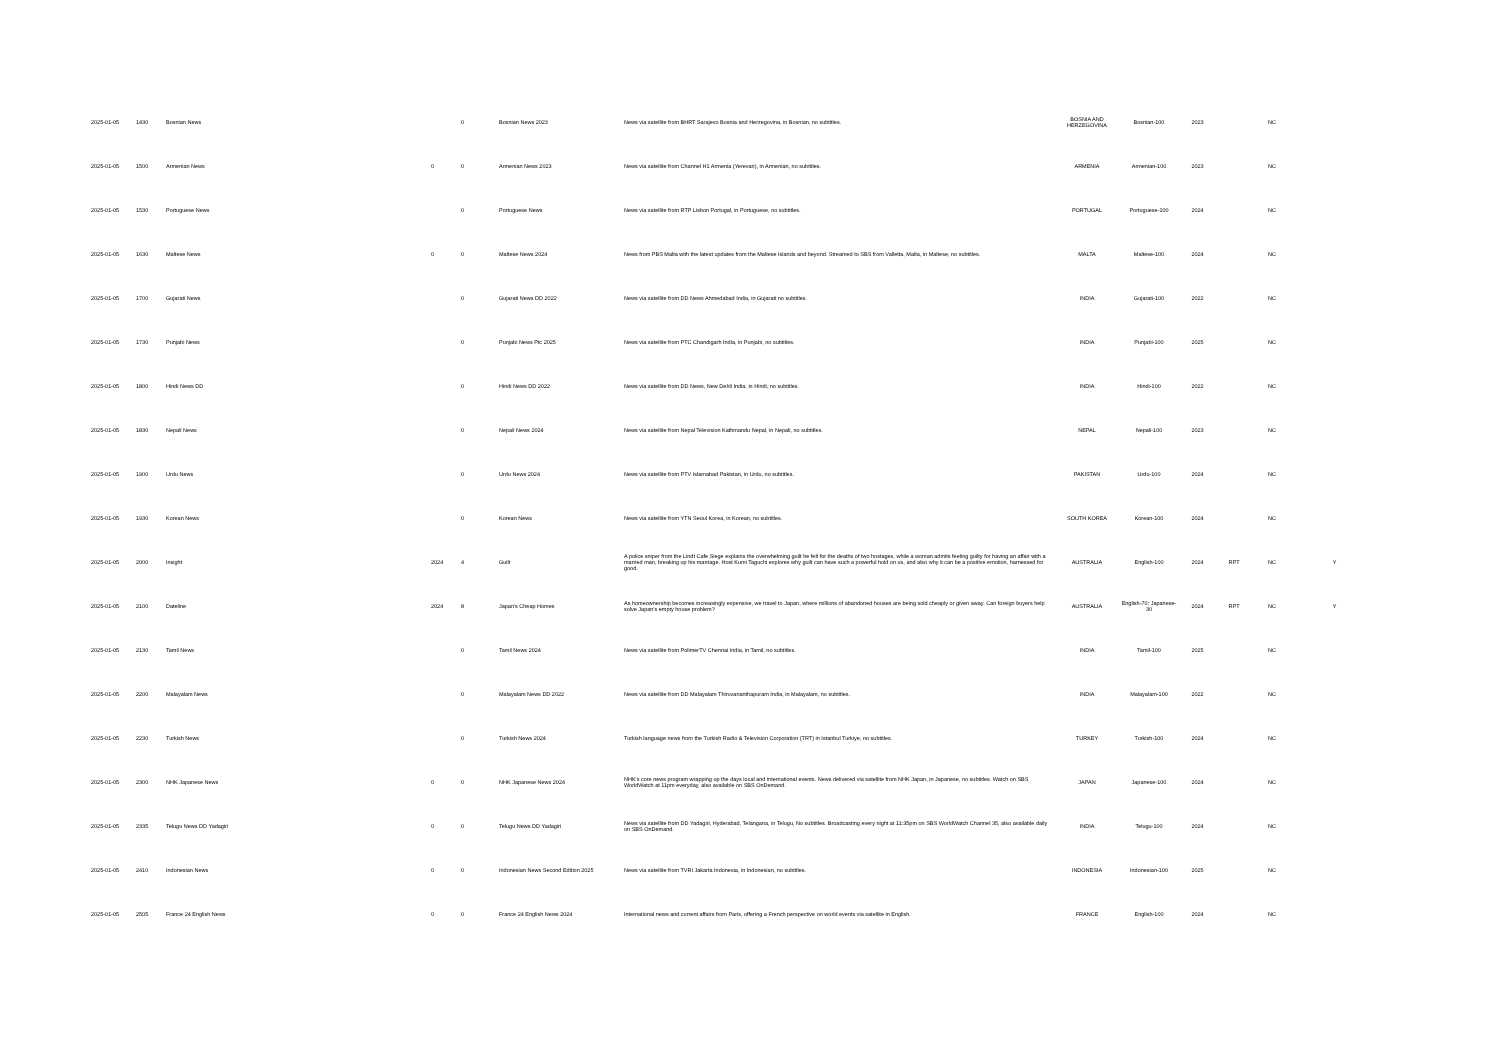| 2025-01-05 | 1430 | Bosnian News | | 0 | Bosnian News 2023 | News via satellite from BHRT Sarajevo Bosnia and Herzegovina, in Bosnian, no subtitles. | BOSNIA AND HERZEGOVINA | Bosnian-100 | 2023 | | NC | |
| 2025-01-05 | 1500 | Armenian News | 0 | 0 | Armenian News 2023 | News via satellite from Channel H1 Armenia (Yerevan), in Armenian, no subtitles. | ARMENIA | Armenian-100 | 2023 | | NC | |
| 2025-01-05 | 1530 | Portuguese News | | 0 | Portuguese News | News via satellite from RTP Lisbon Portugal, in Portuguese, no subtitles. | PORTUGAL | Portuguese-100 | 2024 | | NC | |
| 2025-01-05 | 1630 | Maltese News | 0 | 0 | Maltese News 2024 | News from PBS Malta with the latest updates from the Maltese Islands and beyond. Streamed to SBS from Valletta, Malta, in Maltese, no subtitles. | MALTA | Maltese-100 | 2024 | | NC | |
| 2025-01-05 | 1700 | Gujarati News | | 0 | Gujarati News DD 2022 | News via satellite from DD News Ahmedabad India, in Gujarati no subtitles. | INDIA | Gujarati-100 | 2022 | | NC | |
| 2025-01-05 | 1730 | Punjabi News | | 0 | Punjabi News Ptc 2025 | News via satellite from PTC Chandigarh India, in Punjabi, no subtitles. | INDIA | Punjabi-100 | 2025 | | NC | |
| 2025-01-05 | 1800 | Hindi News DD | | 0 | Hindi News DD 2022 | News via satellite from DD News, New Dehli India, in Hindi, no subtitles. | INDIA | Hindi-100 | 2022 | | NC | |
| 2025-01-05 | 1830 | Nepali News | | 0 | Nepali News 2024 | News via satellite from Nepal Television Kathmandu Nepal, in Nepali, no subtitles. | NEPAL | Nepali-100 | 2023 | | NC | |
| 2025-01-05 | 1900 | Urdu News | | 0 | Urdu News 2024 | News via satellite from PTV Islamabad Pakistan, in Urdu, no subtitles. | PAKISTAN | Urdu-100 | 2024 | | NC | |
| 2025-01-05 | 1930 | Korean News | | 0 | Korean News | News via satellite from YTN Seoul Korea, in Korean, no subtitles. | SOUTH KOREA | Korean-100 | 2024 | | NC | |
| 2025-01-05 | 2000 | Insight | 2024 | 4 | Guilt | A police sniper from the Lindt Cafe Siege explains the overwhelming guilt he felt for the deaths of two hostages, while a woman admits feeling guilty for having an affair with a married man, breaking up his marriage. Host Kumi Taguchi explores why guilt can have such a powerful hold on us, and also why it can be a positive emotion, harnessed for good. | AUSTRALIA | English-100 | 2024 | RPT | NC | Y |
| 2025-01-05 | 2100 | Dateline | 2024 | 8 | Japan's Cheap Homes | As homeownership becomes increasingly expensive, we travel to Japan, where millions of abandoned houses are being sold cheaply or given away. Can foreign buyers help solve Japan’s empty house problem? | AUSTRALIA | English-70; Japanese-30 | 2024 | RPT | NC | Y |
| 2025-01-05 | 2130 | Tamil News | | 0 | Tamil News 2024 | News via satellite from PolimerTV Chennai India, in Tamil, no subtitles. | INDIA | Tamil-100 | 2025 | | NC | |
| 2025-01-05 | 2200 | Malayalam News | | 0 | Malayalam News DD 2022 | News via satellite from DD Malayalam Thiruvananthapuram India, in Malayalam, no subtitles. | INDIA | Malayalam-100 | 2022 | | NC | |
| 2025-01-05 | 2230 | Turkish News | | 0 | Turkish News 2024 | Turkish language news from the Turkish Radio & Television Corporation (TRT) in Istanbul Turkiye, no subtitles. | TURKEY | Turkish-100 | 2024 | | NC | |
| 2025-01-05 | 2300 | NHK Japanese News | 0 | 0 | NHK Japanese News 2024 | NHK's core news program wrapping up the days local and international events. News delivered via satellite from NHK Japan, in Japanese, no subtitles. Watch on SBS WorldWatch at 11pm everyday, also available on SBS OnDemand. | JAPAN | Japanese-100 | 2024 | | NC | |
| 2025-01-05 | 2335 | Telugu News DD Yadagiri | 0 | 0 | Telugu News DD Yadagiri | News via satellite from DD Yadagiri, Hyderabad, Telangana, in Telugu, No subtitles. Broadcasting every night at 11:35pm on SBS WorldWatch Channel 35, also available daily on SBS OnDemand. | INDIA | Telugu-100 | 2024 | | NC | |
| 2025-01-05 | 2410 | Indonesian News | 0 | 0 | Indonesian News Second Edition 2025 | News via satellite from TVRI Jakarta Indonesia, in Indonesian, no subtitles. | INDONESIA | Indonesian-100 | 2025 | | NC | |
| 2025-01-05 | 2505 | France 24 English News | 0 | 0 | France 24 English News 2024 | International news and current affairs from Paris, offering a French perspective on world events via satellite in English. | FRANCE | English-100 | 2024 | | NC | |